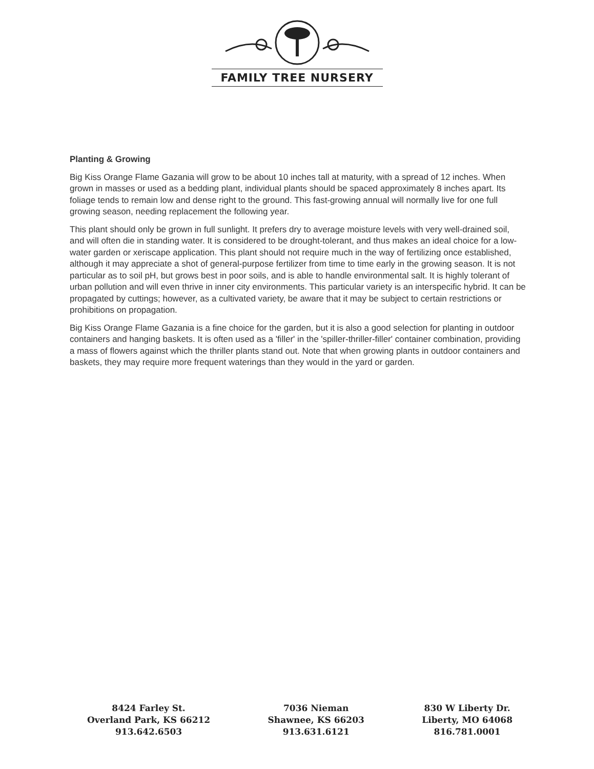FAMILY TREE NURSERY
Planting & Growing
Big Kiss Orange Flame Gazania will grow to be about 10 inches tall at maturity, with a spread of 12 inches. When grown in masses or used as a bedding plant, individual plants should be spaced approximately 8 inches apart. Its foliage tends to remain low and dense right to the ground. This fast-growing annual will normally live for one full growing season, needing replacement the following year.
This plant should only be grown in full sunlight. It prefers dry to average moisture levels with very well-drained soil, and will often die in standing water. It is considered to be drought-tolerant, and thus makes an ideal choice for a low-water garden or xeriscape application. This plant should not require much in the way of fertilizing once established, although it may appreciate a shot of general-purpose fertilizer from time to time early in the growing season. It is not particular as to soil pH, but grows best in poor soils, and is able to handle environmental salt. It is highly tolerant of urban pollution and will even thrive in inner city environments. This particular variety is an interspecific hybrid. It can be propagated by cuttings; however, as a cultivated variety, be aware that it may be subject to certain restrictions or prohibitions on propagation.
Big Kiss Orange Flame Gazania is a fine choice for the garden, but it is also a good selection for planting in outdoor containers and hanging baskets. It is often used as a 'filler' in the 'spiller-thriller-filler' container combination, providing a mass of flowers against which the thriller plants stand out. Note that when growing plants in outdoor containers and baskets, they may require more frequent waterings than they would in the yard or garden.
8424 Farley St.
Overland Park, KS 66212
913.642.6503
7036 Nieman
Shawnee, KS 66203
913.631.6121
830 W Liberty Dr.
Liberty, MO 64068
816.781.0001